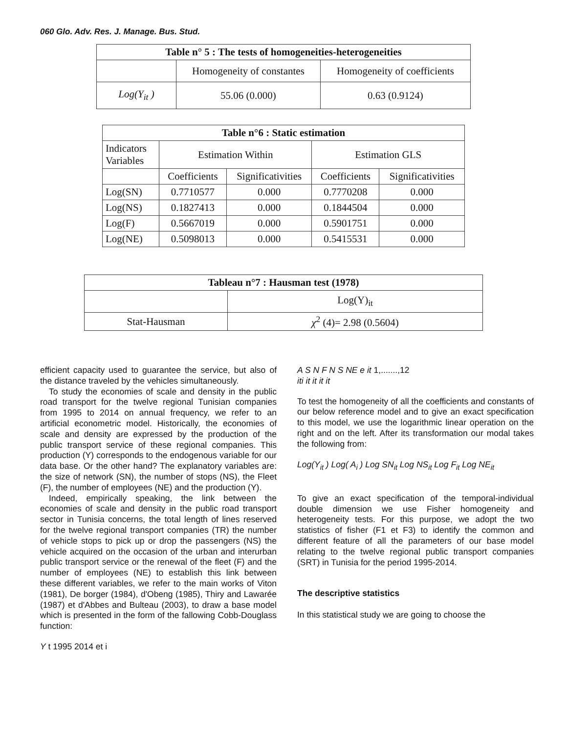060 Glo. Adv. Res. J. Manage. Bus. Stud.
| Table n° 5 : The tests of homogeneities-heterogeneities | | |
| --- | --- | --- |
| | Homogeneity of constantes | Homogeneity of coefficients |
| Log(Y<sub>it</sub> ) | 55.06 (0.000) | 0.63 (0.9124) |
| Table n°6 : Static estimation | | | | |
| --- | --- | --- | --- | --- |
| Indicators Variables | Estimation Within | | Estimation GLS | |
| | Coefficients | Significativities | Coefficients | Significativities |
| Log(SN) | 0.7710577 | 0.000 | 0.7770208 | 0.000 |
| Log(NS) | 0.1827413 | 0.000 | 0.1844504 | 0.000 |
| Log(F) | 0.5667019 | 0.000 | 0.5901751 | 0.000 |
| Log(NE) | 0.5098013 | 0.000 | 0.5415531 | 0.000 |
| Tableau n°7 : Hausman test (1978) | |
| --- | --- |
| | Log(Y)<sub>it</sub> |
| Stat-Hausman | χ<sup>2</sup> (4)= 2.98 (0.5604) |
efficient capacity used to guarantee the service, but also of the distance traveled by the vehicles simultaneously.
To study the economies of scale and density in the public road transport for the twelve regional Tunisian companies from 1995 to 2014 on annual frequency, we refer to an artificial econometric model. Historically, the economies of scale and density are expressed by the production of the public transport service of these regional companies. This production (Y) corresponds to the endogenous variable for our data base. Or the other hand? The explanatory variables are: the size of network (SN), the number of stops (NS), the Fleet (F), the number of employees (NE) and the production (Y).
Indeed, empirically speaking, the link between the economies of scale and density in the public road transport sector in Tunisia concerns, the total length of lines reserved for the twelve regional transport companies (TR) the number of vehicle stops to pick up or drop the passengers (NS) the vehicle acquired on the occasion of the urban and interurban public transport service or the renewal of the fleet (F) and the number of employees (NE) to establish this link between these different variables, we refer to the main works of Viton (1981), De borger (1984), d'Obeng (1985), Thiry and Lawarée (1987) et d'Abbes and Bulteau (2003), to draw a base model which is presented in the form of the fallowing Cobb-Douglass function:
Y t 1995 2014 et i
A S N F N S NE e it 1,.......,12
iti it it it it
To test the homogeneity of all the coefficients and constants of our below reference model and to give an exact specification to this model, we use the logarithmic linear operation on the right and on the left. After its transformation our modal takes the following from:
Log(Y<sub>it</sub> ) Log( A<sub>i</sub> ) Log SN<sub>it</sub> Log NS<sub>it</sub> Log F<sub>it</sub> Log NE<sub>it</sub>
To give an exact specification of the temporal-individual double dimension we use Fisher homogeneity and heterogeneity tests. For this purpose, we adopt the two statistics of fisher (F1 et F3) to identify the common and different feature of all the parameters of our base model relating to the twelve regional public transport companies (SRT) in Tunisia for the period 1995-2014.
The descriptive statistics
In this statistical study we are going to choose the